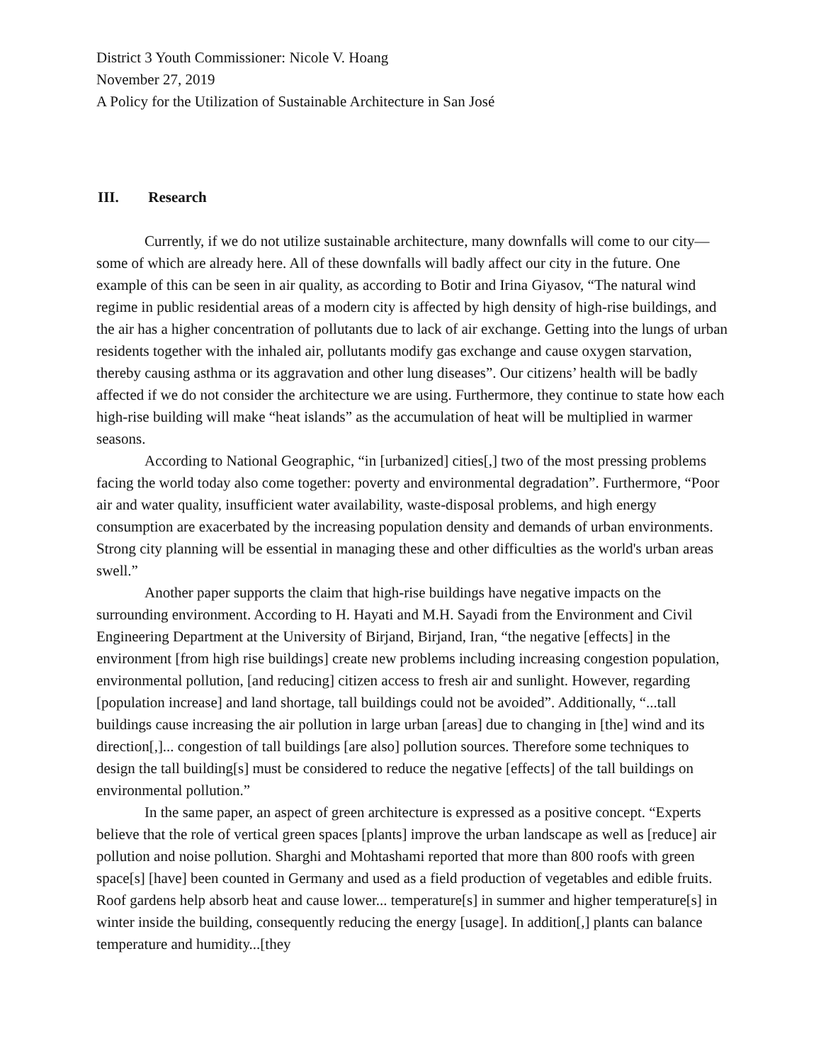District 3 Youth Commissioner: Nicole V. Hoang
November 27, 2019
A Policy for the Utilization of Sustainable Architecture in San José
III. Research
Currently, if we do not utilize sustainable architecture, many downfalls will come to our city—some of which are already here. All of these downfalls will badly affect our city in the future. One example of this can be seen in air quality, as according to Botir and Irina Giyasov, “The natural wind regime in public residential areas of a modern city is affected by high density of high-rise buildings, and the air has a higher concentration of pollutants due to lack of air exchange. Getting into the lungs of urban residents together with the inhaled air, pollutants modify gas exchange and cause oxygen starvation, thereby causing asthma or its aggravation and other lung diseases”. Our citizens’ health will be badly affected if we do not consider the architecture we are using. Furthermore, they continue to state how each high-rise building will make “heat islands” as the accumulation of heat will be multiplied in warmer seasons.
According to National Geographic, “in [urbanized] cities[,] two of the most pressing problems facing the world today also come together: poverty and environmental degradation”. Furthermore, “Poor air and water quality, insufficient water availability, waste-disposal problems, and high energy consumption are exacerbated by the increasing population density and demands of urban environments. Strong city planning will be essential in managing these and other difficulties as the world's urban areas swell.”
Another paper supports the claim that high-rise buildings have negative impacts on the surrounding environment. According to H. Hayati and M.H. Sayadi from the Environment and Civil Engineering Department at the University of Birjand, Birjand, Iran, “the negative [effects] in the environment [from high rise buildings] create new problems including increasing congestion population, environmental pollution, [and reducing] citizen access to fresh air and sunlight. However, regarding [population increase] and land shortage, tall buildings could not be avoided”. Additionally, “...tall buildings cause increasing the air pollution in large urban [areas] due to changing in [the] wind and its direction[,]... congestion of tall buildings [are also] pollution sources. Therefore some techniques to design the tall building[s] must be considered to reduce the negative [effects] of the tall buildings on environmental pollution.”
In the same paper, an aspect of green architecture is expressed as a positive concept. “Experts believe that the role of vertical green spaces [plants] improve the urban landscape as well as [reduce] air pollution and noise pollution. Sharghi and Mohtashami reported that more than 800 roofs with green space[s] [have] been counted in Germany and used as a field production of vegetables and edible fruits. Roof gardens help absorb heat and cause lower... temperature[s] in summer and higher temperature[s] in winter inside the building, consequently reducing the energy [usage]. In addition[,] plants can balance temperature and humidity...[they